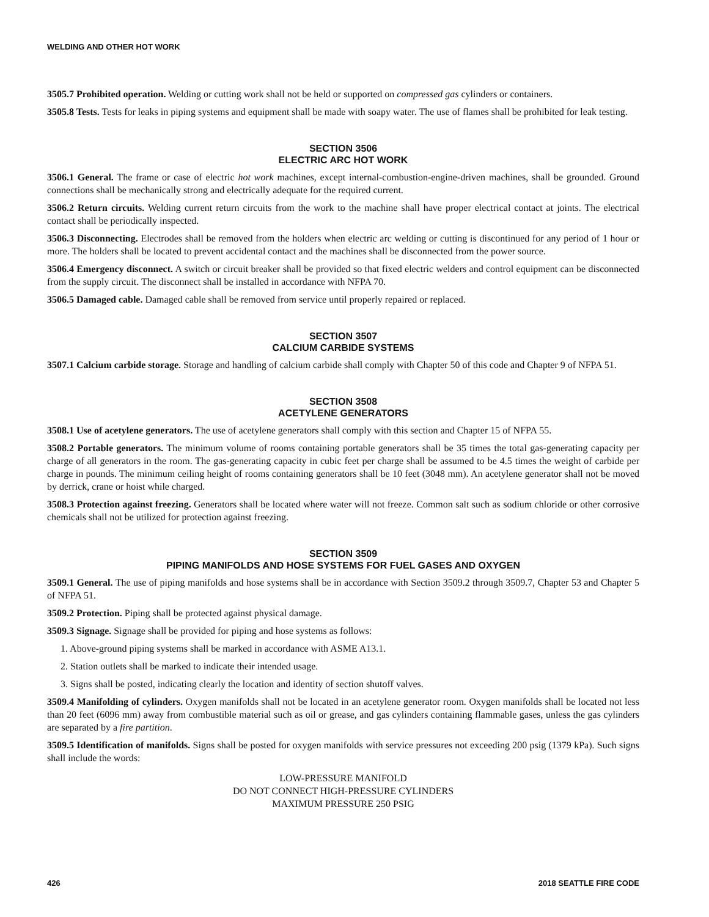WELDING AND OTHER HOT WORK
3505.7 Prohibited operation. Welding or cutting work shall not be held or supported on compressed gas cylinders or containers.
3505.8 Tests. Tests for leaks in piping systems and equipment shall be made with soapy water. The use of flames shall be prohibited for leak testing.
SECTION 3506
ELECTRIC ARC HOT WORK
3506.1 General. The frame or case of electric hot work machines, except internal-combustion-engine-driven machines, shall be grounded. Ground connections shall be mechanically strong and electrically adequate for the required current.
3506.2 Return circuits. Welding current return circuits from the work to the machine shall have proper electrical contact at joints. The electrical contact shall be periodically inspected.
3506.3 Disconnecting. Electrodes shall be removed from the holders when electric arc welding or cutting is discontinued for any period of 1 hour or more. The holders shall be located to prevent accidental contact and the machines shall be disconnected from the power source.
3506.4 Emergency disconnect. A switch or circuit breaker shall be provided so that fixed electric welders and control equipment can be disconnected from the supply circuit. The disconnect shall be installed in accordance with NFPA 70.
3506.5 Damaged cable. Damaged cable shall be removed from service until properly repaired or replaced.
SECTION 3507
CALCIUM CARBIDE SYSTEMS
3507.1 Calcium carbide storage. Storage and handling of calcium carbide shall comply with Chapter 50 of this code and Chapter 9 of NFPA 51.
SECTION 3508
ACETYLENE GENERATORS
3508.1 Use of acetylene generators. The use of acetylene generators shall comply with this section and Chapter 15 of NFPA 55.
3508.2 Portable generators. The minimum volume of rooms containing portable generators shall be 35 times the total gas-generating capacity per charge of all generators in the room. The gas-generating capacity in cubic feet per charge shall be assumed to be 4.5 times the weight of carbide per charge in pounds. The minimum ceiling height of rooms containing generators shall be 10 feet (3048 mm). An acetylene generator shall not be moved by derrick, crane or hoist while charged.
3508.3 Protection against freezing. Generators shall be located where water will not freeze. Common salt such as sodium chloride or other corrosive chemicals shall not be utilized for protection against freezing.
SECTION 3509
PIPING MANIFOLDS AND HOSE SYSTEMS FOR FUEL GASES AND OXYGEN
3509.1 General. The use of piping manifolds and hose systems shall be in accordance with Section 3509.2 through 3509.7, Chapter 53 and Chapter 5 of NFPA 51.
3509.2 Protection. Piping shall be protected against physical damage.
3509.3 Signage. Signage shall be provided for piping and hose systems as follows:
1. Above-ground piping systems shall be marked in accordance with ASME A13.1.
2. Station outlets shall be marked to indicate their intended usage.
3. Signs shall be posted, indicating clearly the location and identity of section shutoff valves.
3509.4 Manifolding of cylinders. Oxygen manifolds shall not be located in an acetylene generator room. Oxygen manifolds shall be located not less than 20 feet (6096 mm) away from combustible material such as oil or grease, and gas cylinders containing flammable gases, unless the gas cylinders are separated by a fire partition.
3509.5 Identification of manifolds. Signs shall be posted for oxygen manifolds with service pressures not exceeding 200 psig (1379 kPa). Such signs shall include the words:
LOW-PRESSURE MANIFOLD
DO NOT CONNECT HIGH-PRESSURE CYLINDERS
MAXIMUM PRESSURE 250 PSIG
426 2018 SEATTLE FIRE CODE